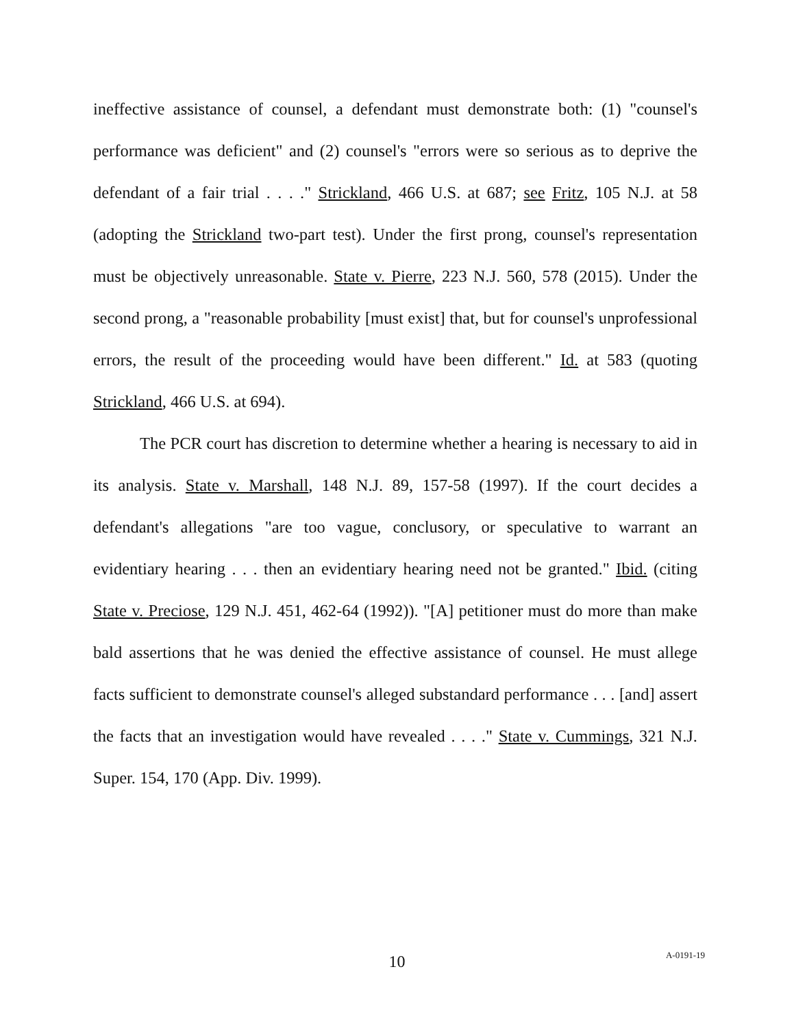ineffective assistance of counsel, a defendant must demonstrate both: (1) "counsel's performance was deficient" and (2) counsel's "errors were so serious as to deprive the defendant of a fair trial . . . ." Strickland, 466 U.S. at 687; see Fritz, 105 N.J. at 58 (adopting the Strickland two-part test). Under the first prong, counsel's representation must be objectively unreasonable. State v. Pierre, 223 N.J. 560, 578 (2015). Under the second prong, a "reasonable probability [must exist] that, but for counsel's unprofessional errors, the result of the proceeding would have been different." Id. at 583 (quoting Strickland, 466 U.S. at 694).
The PCR court has discretion to determine whether a hearing is necessary to aid in its analysis. State v. Marshall, 148 N.J. 89, 157-58 (1997). If the court decides a defendant's allegations "are too vague, conclusory, or speculative to warrant an evidentiary hearing . . . then an evidentiary hearing need not be granted." Ibid. (citing State v. Preciose, 129 N.J. 451, 462-64 (1992)). "[A] petitioner must do more than make bald assertions that he was denied the effective assistance of counsel. He must allege facts sufficient to demonstrate counsel's alleged substandard performance . . . [and] assert the facts that an investigation would have revealed . . . ." State v. Cummings, 321 N.J. Super. 154, 170 (App. Div. 1999).
10
A-0191-19